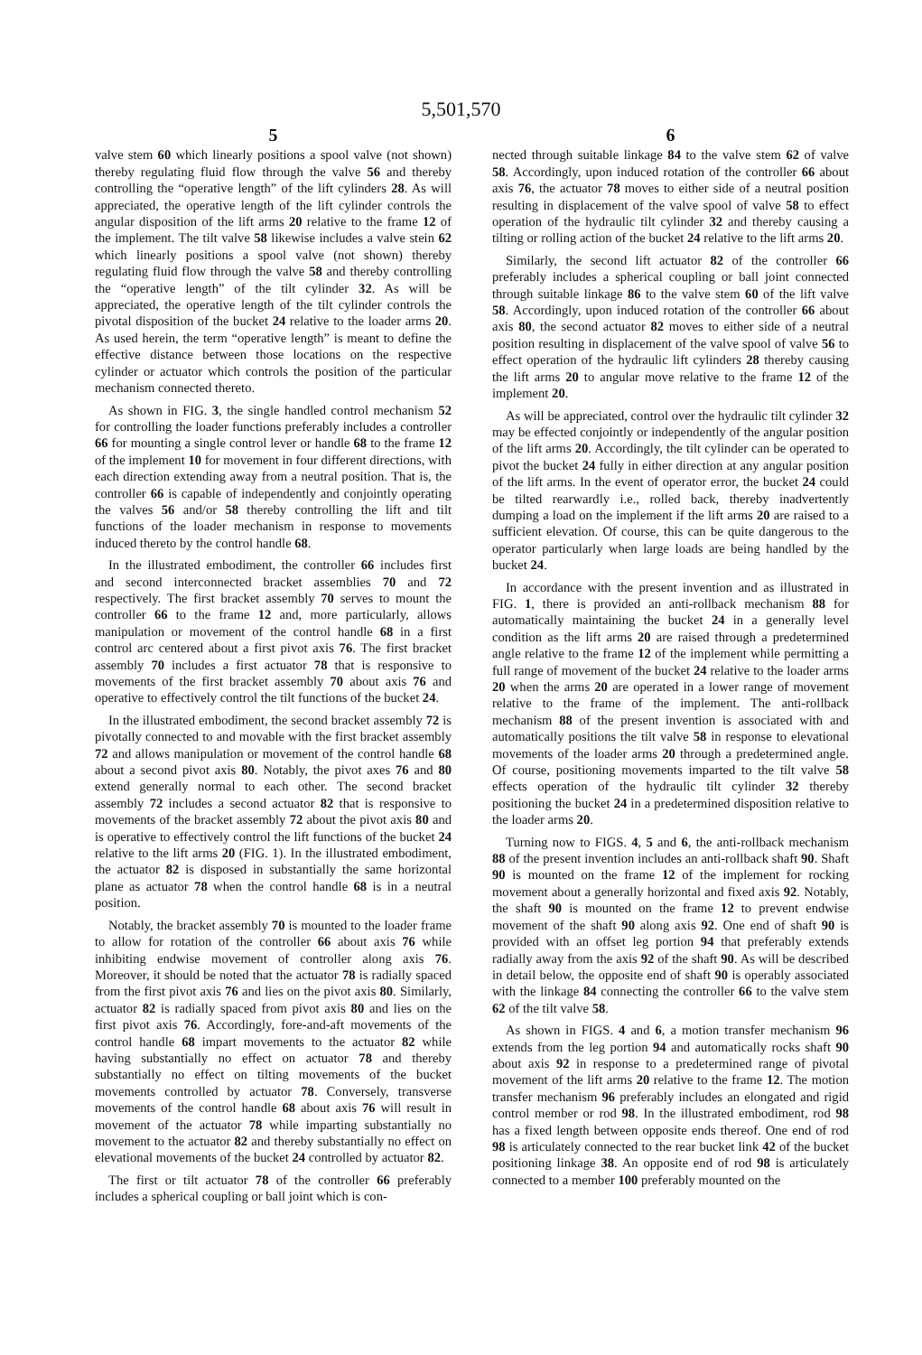5,501,570
5
valve stem 60 which linearly positions a spool valve (not shown) thereby regulating fluid flow through the valve 56 and thereby controlling the “operative length” of the lift cylinders 28. As will appreciated, the operative length of the lift cylinder controls the angular disposition of the lift arms 20 relative to the frame 12 of the implement. The tilt valve 58 likewise includes a valve stein 62 which linearly positions a spool valve (not shown) thereby regulating fluid flow through the valve 58 and thereby controlling the “operative length” of the tilt cylinder 32. As will be appreciated, the operative length of the tilt cylinder controls the pivotal disposition of the bucket 24 relative to the loader arms 20. As used herein, the term “operative length” is meant to define the effective distance between those locations on the respective cylinder or actuator which controls the position of the particular mechanism connected thereto.
As shown in FIG. 3, the single handled control mechanism 52 for controlling the loader functions preferably includes a controller 66 for mounting a single control lever or handle 68 to the frame 12 of the implement 10 for movement in four different directions, with each direction extending away from a neutral position. That is, the controller 66 is capable of independently and conjointly operating the valves 56 and/or 58 thereby controlling the lift and tilt functions of the loader mechanism in response to movements induced thereto by the control handle 68.
In the illustrated embodiment, the controller 66 includes first and second interconnected bracket assemblies 70 and 72 respectively. The first bracket assembly 70 serves to mount the controller 66 to the frame 12 and, more particularly, allows manipulation or movement of the control handle 68 in a first control arc centered about a first pivot axis 76. The first bracket assembly 70 includes a first actuator 78 that is responsive to movements of the first bracket assembly 70 about axis 76 and operative to effectively control the tilt functions of the bucket 24.
In the illustrated embodiment, the second bracket assembly 72 is pivotally connected to and movable with the first bracket assembly 72 and allows manipulation or movement of the control handle 68 about a second pivot axis 80. Notably, the pivot axes 76 and 80 extend generally normal to each other. The second bracket assembly 72 includes a second actuator 82 that is responsive to movements of the bracket assembly 72 about the pivot axis 80 and is operative to effectively control the lift functions of the bucket 24 relative to the lift arms 20 (FIG. 1). In the illustrated embodiment, the actuator 82 is disposed in substantially the same horizontal plane as actuator 78 when the control handle 68 is in a neutral position.
Notably, the bracket assembly 70 is mounted to the loader frame to allow for rotation of the controller 66 about axis 76 while inhibiting endwise movement of controller along axis 76. Moreover, it should be noted that the actuator 78 is radially spaced from the first pivot axis 76 and lies on the pivot axis 80. Similarly, actuator 82 is radially spaced from pivot axis 80 and lies on the first pivot axis 76. Accordingly, fore-and-aft movements of the control handle 68 impart movements to the actuator 82 while having substantially no effect on actuator 78 and thereby substantially no effect on tilting movements of the bucket movements controlled by actuator 78. Conversely, transverse movements of the control handle 68 about axis 76 will result in movement of the actuator 78 while imparting substantially no movement to the actuator 82 and thereby substantially no effect on elevational movements of the bucket 24 controlled by actuator 82.
The first or tilt actuator 78 of the controller 66 preferably includes a spherical coupling or ball joint which is con-
6
nected through suitable linkage 84 to the valve stem 62 of valve 58. Accordingly, upon induced rotation of the controller 66 about axis 76, the actuator 78 moves to either side of a neutral position resulting in displacement of the valve spool of valve 58 to effect operation of the hydraulic tilt cylinder 32 and thereby causing a tilting or rolling action of the bucket 24 relative to the lift arms 20.
Similarly, the second lift actuator 82 of the controller 66 preferably includes a spherical coupling or ball joint connected through suitable linkage 86 to the valve stem 60 of the lift valve 58. Accordingly, upon induced rotation of the controller 66 about axis 80, the second actuator 82 moves to either side of a neutral position resulting in displacement of the valve spool of valve 56 to effect operation of the hydraulic lift cylinders 28 thereby causing the lift arms 20 to angular move relative to the frame 12 of the implement 20.
As will be appreciated, control over the hydraulic tilt cylinder 32 may be effected conjointly or independently of the angular position of the lift arms 20. Accordingly, the tilt cylinder can be operated to pivot the bucket 24 fully in either direction at any angular position of the lift arms. In the event of operator error, the bucket 24 could be tilted rearwardly i.e., rolled back, thereby inadvertently dumping a load on the implement if the lift arms 20 are raised to a sufficient elevation. Of course, this can be quite dangerous to the operator particularly when large loads are being handled by the bucket 24.
In accordance with the present invention and as illustrated in FIG. 1, there is provided an anti-rollback mechanism 88 for automatically maintaining the bucket 24 in a generally level condition as the lift arms 20 are raised through a predetermined angle relative to the frame 12 of the implement while permitting a full range of movement of the bucket 24 relative to the loader arms 20 when the arms 20 are operated in a lower range of movement relative to the frame of the implement. The anti-rollback mechanism 88 of the present invention is associated with and automatically positions the tilt valve 58 in response to elevational movements of the loader arms 20 through a predetermined angle. Of course, positioning movements imparted to the tilt valve 58 effects operation of the hydraulic tilt cylinder 32 thereby positioning the bucket 24 in a predetermined disposition relative to the loader arms 20.
Turning now to FIGS. 4, 5 and 6, the anti-rollback mechanism 88 of the present invention includes an anti-rollback shaft 90. Shaft 90 is mounted on the frame 12 of the implement for rocking movement about a generally horizontal and fixed axis 92. Notably, the shaft 90 is mounted on the frame 12 to prevent endwise movement of the shaft 90 along axis 92. One end of shaft 90 is provided with an offset leg portion 94 that preferably extends radially away from the axis 92 of the shaft 90. As will be described in detail below, the opposite end of shaft 90 is operably associated with the linkage 84 connecting the controller 66 to the valve stem 62 of the tilt valve 58.
As shown in FIGS. 4 and 6, a motion transfer mechanism 96 extends from the leg portion 94 and automatically rocks shaft 90 about axis 92 in response to a predetermined range of pivotal movement of the lift arms 20 relative to the frame 12. The motion transfer mechanism 96 preferably includes an elongated and rigid control member or rod 98. In the illustrated embodiment, rod 98 has a fixed length between opposite ends thereof. One end of rod 98 is articulately connected to the rear bucket link 42 of the bucket positioning linkage 38. An opposite end of rod 98 is articulately connected to a member 100 preferably mounted on the